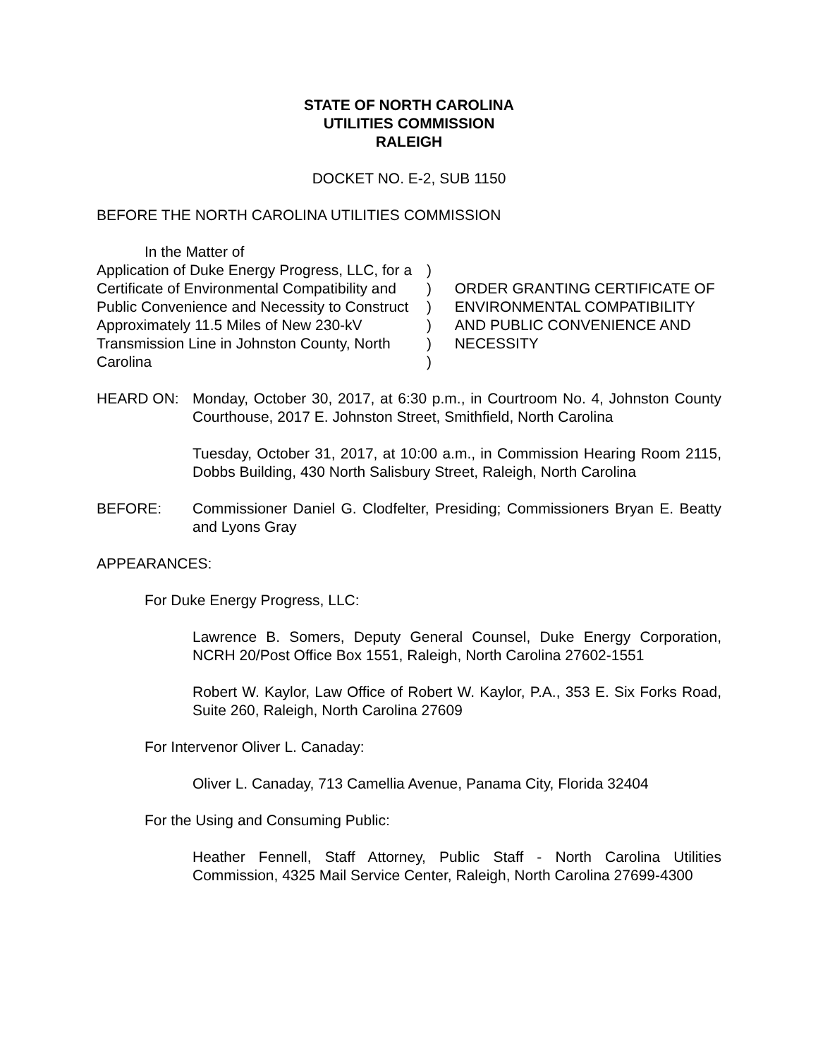STATE OF NORTH CAROLINA
UTILITIES COMMISSION
RALEIGH
DOCKET NO. E-2, SUB 1150
BEFORE THE NORTH CAROLINA UTILITIES COMMISSION
In the Matter of
Application of Duke Energy Progress, LLC, for a Certificate of Environmental Compatibility and Public Convenience and Necessity to Construct Approximately 11.5 Miles of New 230-kV Transmission Line in Johnston County, North Carolina
)
)
)
)
)
)
ORDER GRANTING CERTIFICATE OF ENVIRONMENTAL COMPATIBILITY AND PUBLIC CONVENIENCE AND NECESSITY
HEARD ON: Monday, October 30, 2017, at 6:30 p.m., in Courtroom No. 4, Johnston County Courthouse, 2017 E. Johnston Street, Smithfield, North Carolina
Tuesday, October 31, 2017, at 10:00 a.m., in Commission Hearing Room 2115, Dobbs Building, 430 North Salisbury Street, Raleigh, North Carolina
BEFORE: Commissioner Daniel G. Clodfelter, Presiding; Commissioners Bryan E. Beatty and Lyons Gray
APPEARANCES:
For Duke Energy Progress, LLC:
Lawrence B. Somers, Deputy General Counsel, Duke Energy Corporation, NCRH 20/Post Office Box 1551, Raleigh, North Carolina 27602-1551
Robert W. Kaylor, Law Office of Robert W. Kaylor, P.A., 353 E. Six Forks Road, Suite 260, Raleigh, North Carolina 27609
For Intervenor Oliver L. Canaday:
Oliver L. Canaday, 713 Camellia Avenue, Panama City, Florida 32404
For the Using and Consuming Public:
Heather Fennell, Staff Attorney, Public Staff - North Carolina Utilities Commission, 4325 Mail Service Center, Raleigh, North Carolina 27699-4300